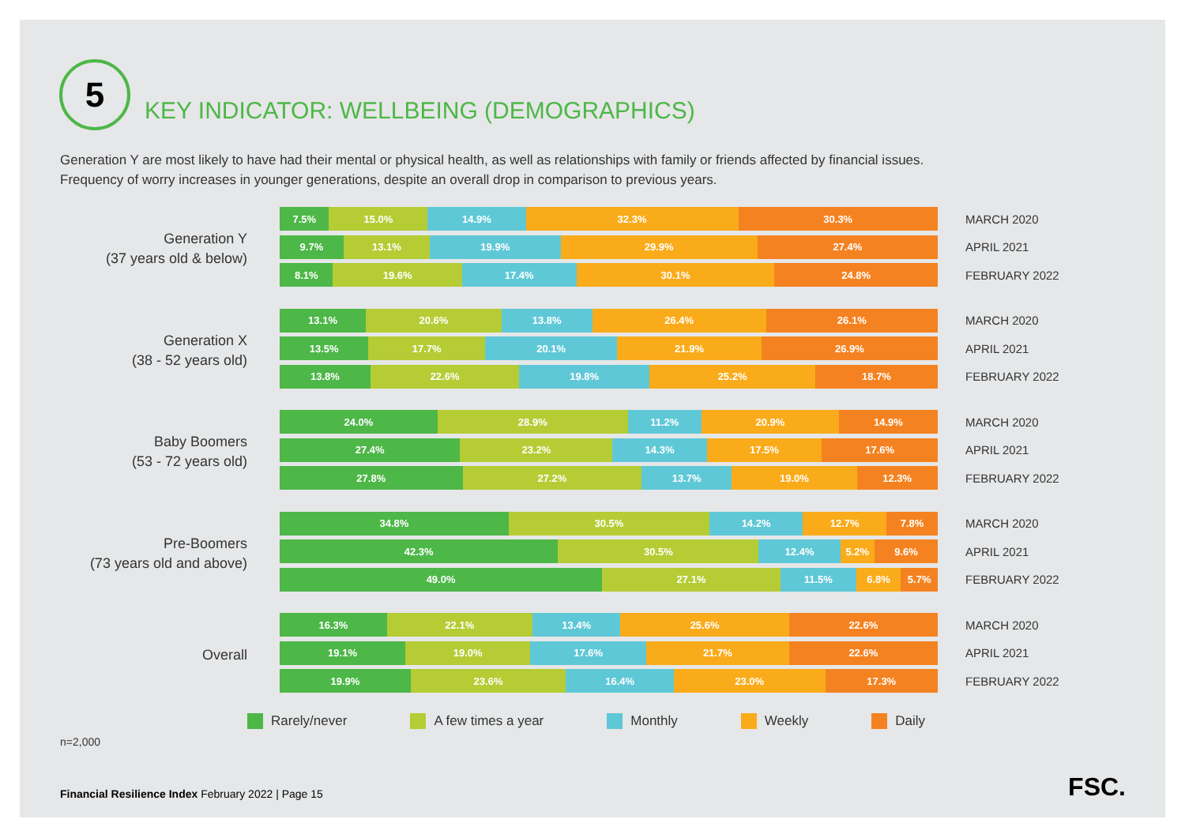5
KEY INDICATOR: WELLBEING (DEMOGRAPHICS)
Generation Y are most likely to have had their mental or physical health, as well as relationships with family or friends affected by financial issues. Frequency of worry increases in younger generations, despite an overall drop in comparison to previous years.
Generation Y
(37 years old & below)
7.5% 15.0% 14.9% 32.3% 30.3%
MARCH 2020
9.7% 13.1% 19.9% 29.9% 27.4%
APRIL 2021
8.1% 19.6% 17.4% 30.1% 24.8%
FEBRUARY 2022
Generation X
(38 - 52 years old)
13.1% 20.6% 13.8% 26.4% 26.1%
MARCH 2020
13.5% 17.7% 20.1% 21.9% 26.9%
APRIL 2021
13.8% 22.6% 19.8% 25.2% 18.7%
FEBRUARY 2022
Baby Boomers
(53 - 72 years old)
24.0% 28.9% 11.2% 20.9% 14.9%
MARCH 2020
27.4% 23.2% 14.3% 17.5% 17.6%
APRIL 2021
27.8% 27.2% 13.7% 19.0% 12.3%
FEBRUARY 2022
Pre-Boomers
(73 years old and above)
34.8% 30.5% 14.2% 12.7% 7.8%
MARCH 2020
42.3% 30.5% 12.4% 5.2% 9.6%
APRIL 2021
49.0% 27.1% 11.5% 6.8% 5.7%
FEBRUARY 2022
Overall
16.3% 22.1% 13.4% 25.6% 22.6%
MARCH 2020
19.1% 19.0% 17.6% 21.7% 22.6%
APRIL 2021
19.9% 23.6% 16.4% 23.0% 17.3%
FEBRUARY 2022
Rarely/never A few times a year Monthly Weekly Daily
n=2,000
Financial Resilience Index February 2022 | Page 15
FSC.